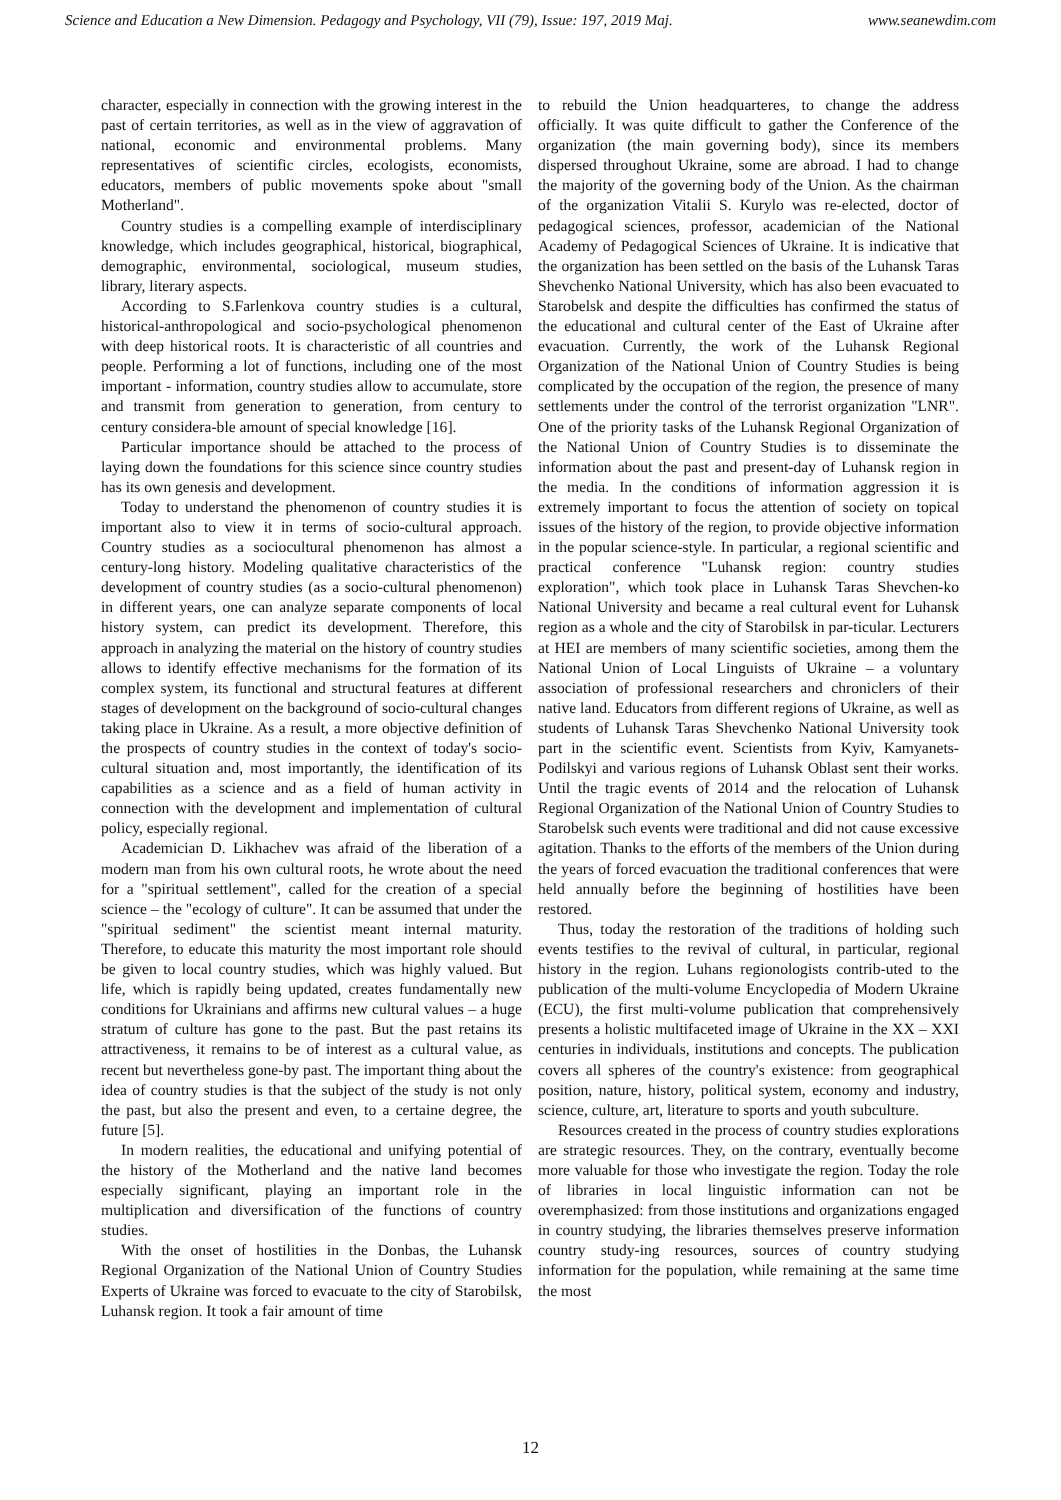Science and Education a New Dimension. Pedagogy and Psychology, VII (79), Issue: 197, 2019 Maj. www.seanewdim.com
character, especially in connection with the growing interest in the past of certain territories, as well as in the view of aggravation of national, economic and environmental problems. Many representatives of scientific circles, ecologists, economists, educators, members of public movements spoke about "small Motherland".
Country studies is a compelling example of interdisciplinary knowledge, which includes geographical, historical, biographical, demographic, environmental, sociological, museum studies, library, literary aspects.
According to S.Farlenkova country studies is a cultural, historical-anthropological and socio-psychological phenomenon with deep historical roots. It is characteristic of all countries and people. Performing a lot of functions, including one of the most important - information, country studies allow to accumulate, store and transmit from generation to generation, from century to century considera-ble amount of special knowledge [16].
Particular importance should be attached to the process of laying down the foundations for this science since country studies has its own genesis and development.
Today to understand the phenomenon of country studies it is important also to view it in terms of socio-cultural approach. Country studies as a sociocultural phenomenon has almost a century-long history. Modeling qualitative characteristics of the development of country studies (as a socio-cultural phenomenon) in different years, one can analyze separate components of local history system, can predict its development. Therefore, this approach in analyzing the material on the history of country studies allows to identify effective mechanisms for the formation of its complex system, its functional and structural features at different stages of development on the background of socio-cultural changes taking place in Ukraine. As a result, a more objective definition of the prospects of country studies in the context of today's socio-cultural situation and, most importantly, the identification of its capabilities as a science and as a field of human activity in connection with the development and implementation of cultural policy, especially regional.
Academician D. Likhachev was afraid of the liberation of a modern man from his own cultural roots, he wrote about the need for a "spiritual settlement", called for the creation of a special science – the "ecology of culture". It can be assumed that under the "spiritual sediment" the scientist meant internal maturity. Therefore, to educate this maturity the most important role should be given to local country studies, which was highly valued. But life, which is rapidly being updated, creates fundamentally new conditions for Ukrainians and affirms new cultural values – a huge stratum of culture has gone to the past. But the past retains its attractiveness, it remains to be of interest as a cultural value, as recent but nevertheless gone-by past. The important thing about the idea of country studies is that the subject of the study is not only the past, but also the present and even, to a certaine degree, the future [5].
In modern realities, the educational and unifying potential of the history of the Motherland and the native land becomes especially significant, playing an important role in the multiplication and diversification of the functions of country studies.
With the onset of hostilities in the Donbas, the Luhansk Regional Organization of the National Union of Country Studies Experts of Ukraine was forced to evacuate to the city of Starobilsk, Luhansk region. It took a fair amount of time
to rebuild the Union headquarteres, to change the address officially. It was quite difficult to gather the Conference of the organization (the main governing body), since its members dispersed throughout Ukraine, some are abroad. I had to change the majority of the governing body of the Union. As the chairman of the organization Vitalii S. Kurylo was re-elected, doctor of pedagogical sciences, professor, academician of the National Academy of Pedagogical Sciences of Ukraine. It is indicative that the organization has been settled on the basis of the Luhansk Taras Shevchenko National University, which has also been evacuated to Starobelsk and despite the difficulties has confirmed the status of the educational and cultural center of the East of Ukraine after evacuation. Currently, the work of the Luhansk Regional Organization of the National Union of Country Studies is being complicated by the occupation of the region, the presence of many settlements under the control of the terrorist organization "LNR". One of the priority tasks of the Luhansk Regional Organization of the National Union of Country Studies is to disseminate the information about the past and present-day of Luhansk region in the media. In the conditions of information aggression it is extremely important to focus the attention of society on topical issues of the history of the region, to provide objective information in the popular science-style. In particular, a regional scientific and practical conference "Luhansk region: country studies exploration", which took place in Luhansk Taras Shevchen-ko National University and became a real cultural event for Luhansk region as a whole and the city of Starobilsk in par-ticular. Lecturers at HEI are members of many scientific societies, among them the National Union of Local Linguists of Ukraine – a voluntary association of professional researchers and chroniclers of their native land. Educators from different regions of Ukraine, as well as students of Luhansk Taras Shevchenko National University took part in the scientific event. Scientists from Kyiv, Kamyanets-Podilskyi and various regions of Luhansk Oblast sent their works. Until the tragic events of 2014 and the relocation of Luhansk Regional Organization of the National Union of Country Studies to Starobelsk such events were traditional and did not cause excessive agitation. Thanks to the efforts of the members of the Union during the years of forced evacuation the traditional conferences that were held annually before the beginning of hostilities have been restored.
Thus, today the restoration of the traditions of holding such events testifies to the revival of cultural, in particular, regional history in the region. Luhans regionologists contrib-uted to the publication of the multi-volume Encyclopedia of Modern Ukraine (ECU), the first multi-volume publication that comprehensively presents a holistic multifaceted image of Ukraine in the XX – XXI centuries in individuals, institutions and concepts. The publication covers all spheres of the country's existence: from geographical position, nature, history, political system, economy and industry, science, culture, art, literature to sports and youth subculture.
Resources created in the process of country studies explorations are strategic resources. They, on the contrary, eventually become more valuable for those who investigate the region. Today the role of libraries in local linguistic information can not be overemphasized: from those institutions and organizations engaged in country studying, the libraries themselves preserve information country study-ing resources, sources of country studying information for the population, while remaining at the same time the most
12